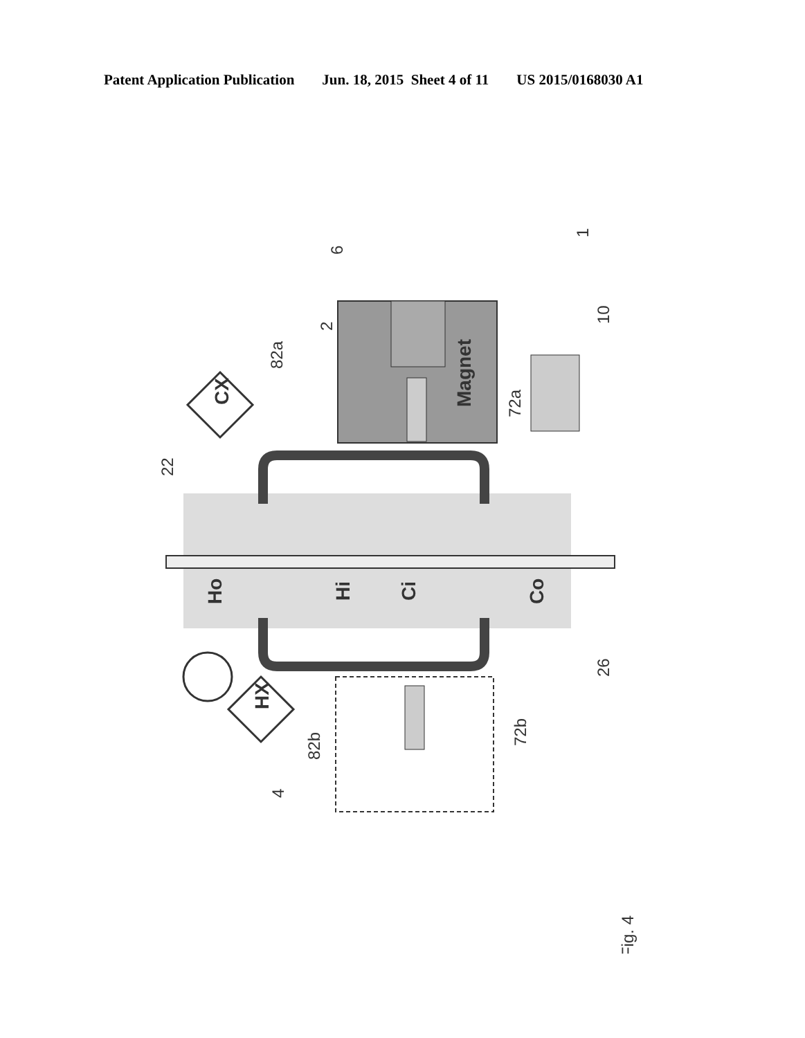Patent Application Publication Jun. 18, 2015 Sheet 4 of 11 US 2015/0168030 A1
CX
HX
Magnet
Ho
Hi
Ci
Co
1
6
2
82a
10
72a
22
26
72b
82b
4
Fig. 4